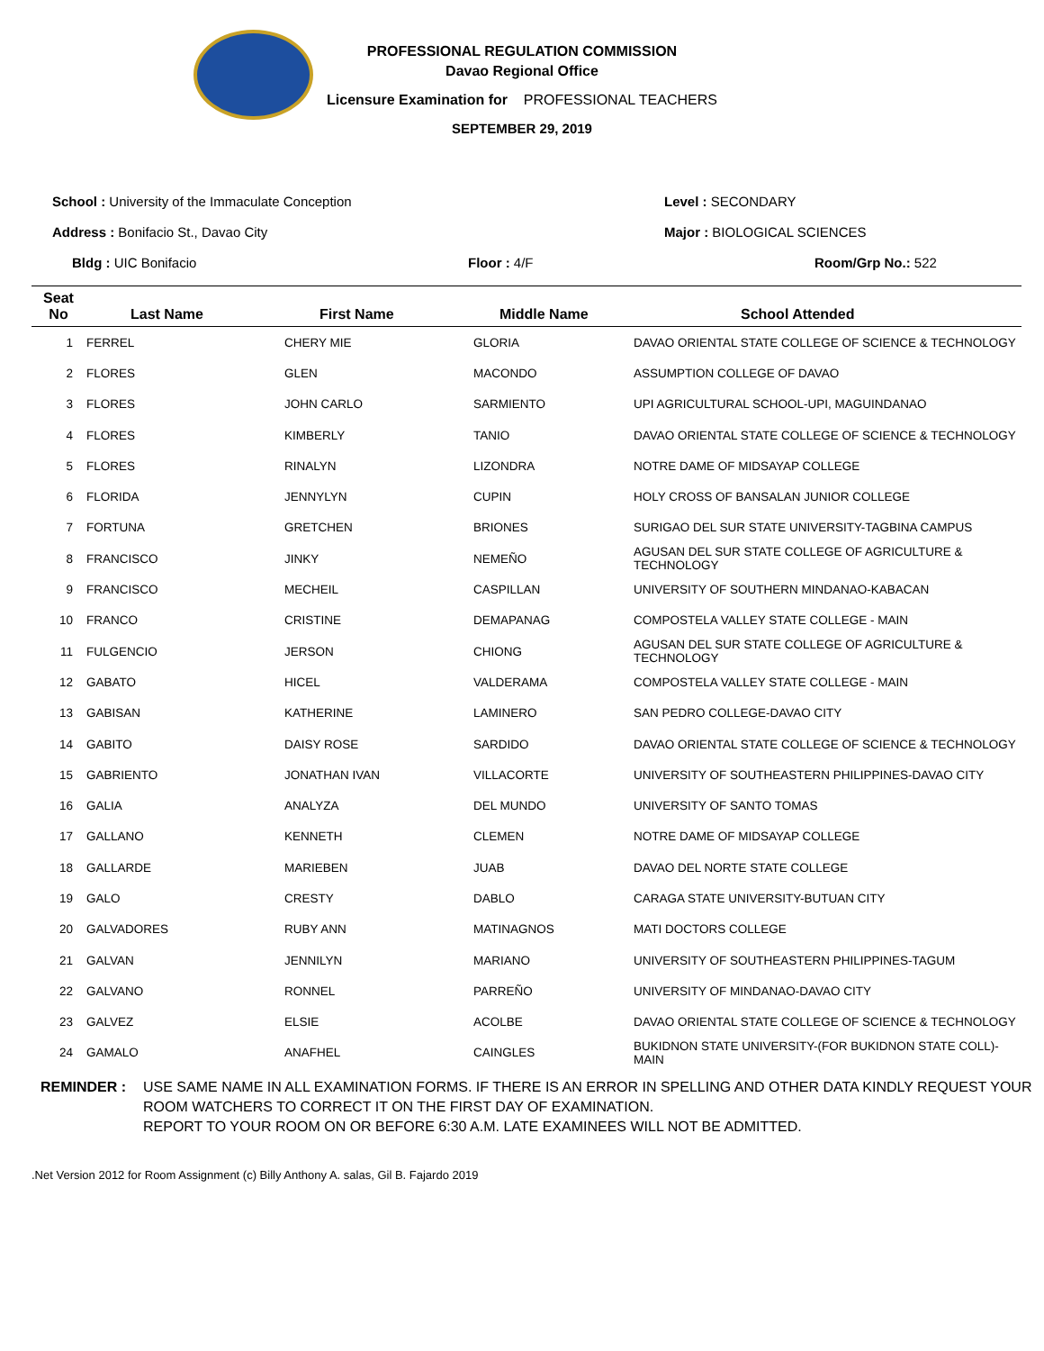PROFESSIONAL REGULATION COMMISSION
Davao Regional Office
Licensure Examination for PROFESSIONAL TEACHERS
SEPTEMBER 29, 2019
School : University of the Immaculate Conception Level : SECONDARY
Address : Bonifacio St., Davao City Major : BIOLOGICAL SCIENCES
Bldg : UIC Bonifacio Floor : 4/F Room/Grp No.: 522
| Seat No | Last Name | First Name | Middle Name | School Attended |
| --- | --- | --- | --- | --- |
| 1 | FERREL | CHERY MIE | GLORIA | DAVAO ORIENTAL STATE COLLEGE OF SCIENCE & TECHNOLOGY |
| 2 | FLORES | GLEN | MACONDO | ASSUMPTION COLLEGE OF DAVAO |
| 3 | FLORES | JOHN CARLO | SARMIENTO | UPI AGRICULTURAL SCHOOL-UPI, MAGUINDANAO |
| 4 | FLORES | KIMBERLY | TANIO | DAVAO ORIENTAL STATE COLLEGE OF SCIENCE & TECHNOLOGY |
| 5 | FLORES | RINALYN | LIZONDRA | NOTRE DAME OF MIDSAYAP COLLEGE |
| 6 | FLORIDA | JENNYLYN | CUPIN | HOLY CROSS OF BANSALAN JUNIOR COLLEGE |
| 7 | FORTUNA | GRETCHEN | BRIONES | SURIGAO DEL SUR STATE UNIVERSITY-TAGBINA CAMPUS |
| 8 | FRANCISCO | JINKY | NEMEÑO | AGUSAN DEL SUR STATE COLLEGE OF AGRICULTURE & TECHNOLOGY |
| 9 | FRANCISCO | MECHEIL | CASPILLAN | UNIVERSITY OF SOUTHERN MINDANAO-KABACAN |
| 10 | FRANCO | CRISTINE | DEMAPANAG | COMPOSTELA VALLEY STATE COLLEGE - MAIN |
| 11 | FULGENCIO | JERSON | CHIONG | AGUSAN DEL SUR STATE COLLEGE OF AGRICULTURE & TECHNOLOGY |
| 12 | GABATO | HICEL | VALDERAMA | COMPOSTELA VALLEY STATE COLLEGE - MAIN |
| 13 | GABISAN | KATHERINE | LAMINERO | SAN PEDRO COLLEGE-DAVAO CITY |
| 14 | GABITO | DAISY ROSE | SARDIDO | DAVAO ORIENTAL STATE COLLEGE OF SCIENCE & TECHNOLOGY |
| 15 | GABRIENTO | JONATHAN IVAN | VILLACORTE | UNIVERSITY OF SOUTHEASTERN PHILIPPINES-DAVAO CITY |
| 16 | GALIA | ANALYZA | DEL MUNDO | UNIVERSITY OF SANTO TOMAS |
| 17 | GALLANO | KENNETH | CLEMEN | NOTRE DAME OF MIDSAYAP COLLEGE |
| 18 | GALLARDE | MARIEBEN | JUAB | DAVAO DEL NORTE STATE COLLEGE |
| 19 | GALO | CRESTY | DABLO | CARAGA STATE UNIVERSITY-BUTUAN CITY |
| 20 | GALVADORES | RUBY ANN | MATINAGNOS | MATI DOCTORS COLLEGE |
| 21 | GALVAN | JENNILYN | MARIANO | UNIVERSITY OF SOUTHEASTERN PHILIPPINES-TAGUM |
| 22 | GALVANO | RONNEL | PARREÑO | UNIVERSITY OF MINDANAO-DAVAO CITY |
| 23 | GALVEZ | ELSIE | ACOLBE | DAVAO ORIENTAL STATE COLLEGE OF SCIENCE & TECHNOLOGY |
| 24 | GAMALO | ANAFHEL | CAINGLES | BUKIDNON STATE UNIVERSITY-(FOR BUKIDNON STATE COLL)- MAIN |
REMINDER : USE SAME NAME IN ALL EXAMINATION FORMS. IF THERE IS AN ERROR IN SPELLING AND OTHER DATA KINDLY REQUEST YOUR ROOM WATCHERS TO CORRECT IT ON THE FIRST DAY OF EXAMINATION.
REPORT TO YOUR ROOM ON OR BEFORE 6:30 A.M. LATE EXAMINEES WILL NOT BE ADMITTED.
.Net Version 2012 for Room Assignment (c) Billy Anthony A. salas, Gil B. Fajardo 2019